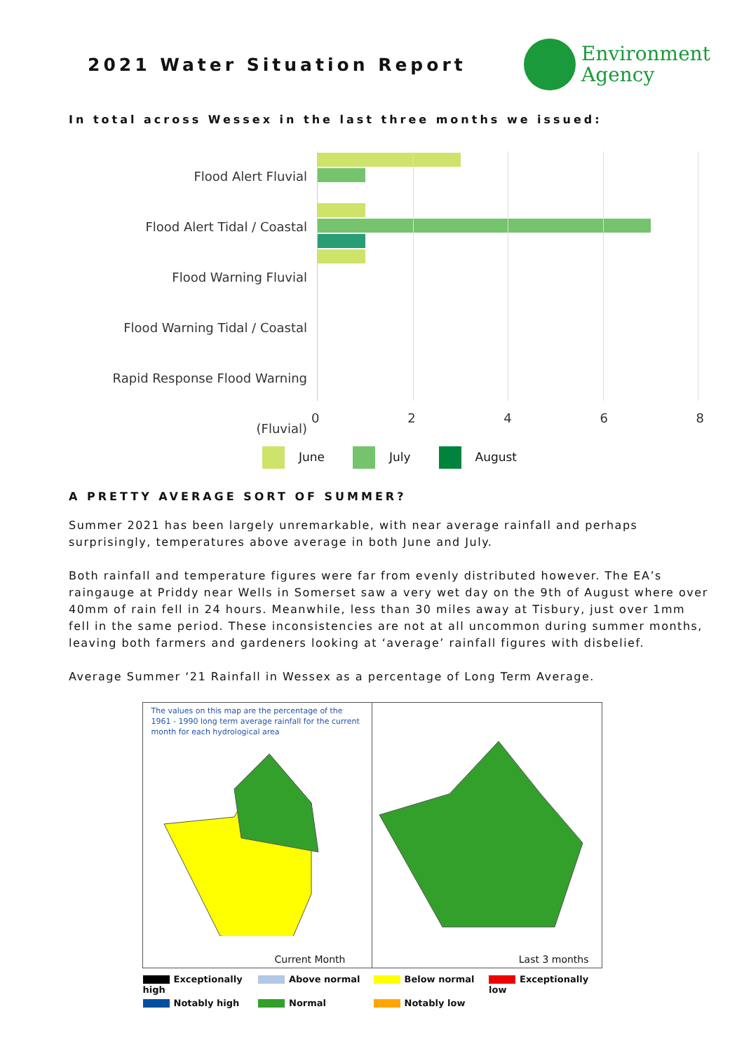2021 Water Situation Report
Environment
Agency
In total across Wessex in the last three months we issued:
Flood Alert Fluvial
Flood Alert Tidal / Coastal
Flood Warning Fluvial
Flood Warning Tidal / Coastal
Rapid Response Flood Warning (Fluvial)
02468
June July August
A PRETTY AVERAGE SORT OF SUMMER?
Summer 2021 has been largely unremarkable, with near average rainfall and perhaps surprisingly, temperatures above average in both June and July.
Both rainfall and temperature figures were far from evenly distributed however. The EA’s raingauge at Priddy near Wells in Somerset saw a very wet day on the 9th of August where over 40mm of rain fell in 24 hours. Meanwhile, less than 30 miles away at Tisbury, just over 1mm fell in the same period. These inconsistencies are not at all uncommon during summer months, leaving both farmers and gardeners looking at ‘average’ rainfall figures with disbelief.
Average Summer ‘21 Rainfall in Wessex as a percentage of Long Term Average.
The values on this map are the percentage of the 1961 - 1990 long term average rainfall for the current month for each hydrological area
Current Month
Last 3 months
Exceptionally high
Above normal
Below normal
Exceptionally low
Notably high
Normal
Notably low